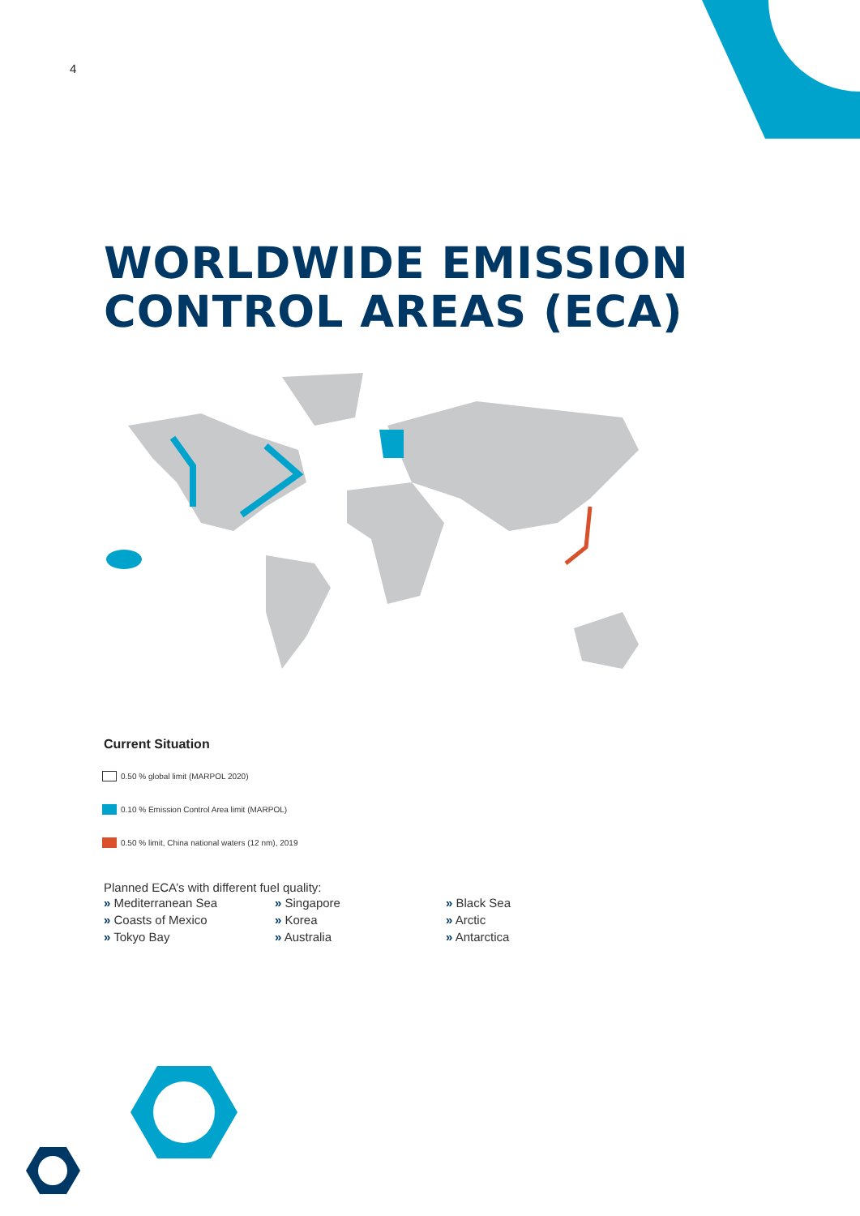4
WORLDWIDE EMISSION
CONTROL AREAS (ECA)
Current Situation
0.50 % global limit (MARPOL 2020)
0.10 % Emission Control Area limit (MARPOL)
0.50 % limit, China national waters (12 nm), 2019
Planned ECA’s with different fuel quality:
» Mediterranean Sea
» Coasts of Mexico
» Tokyo Bay
» Singapore
» Korea
» Australia
» Black Sea
» Arctic
» Antarctica